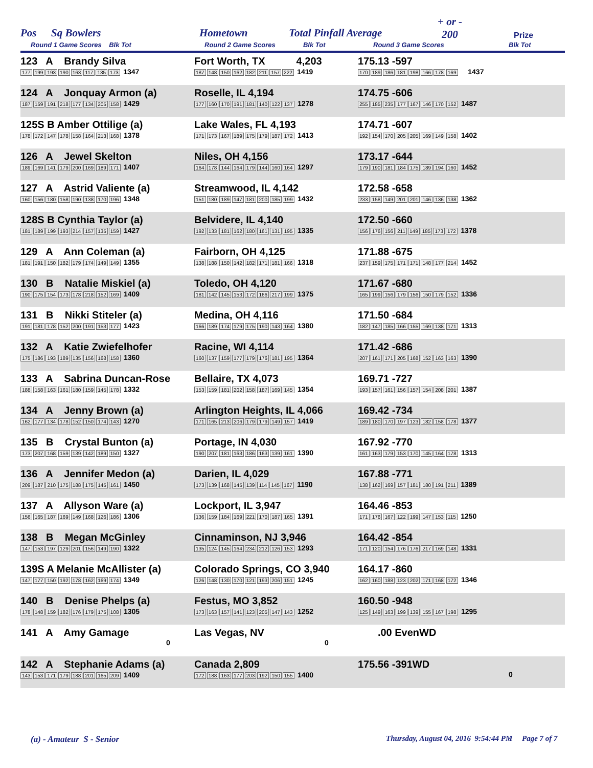Pos Sq Bowlers Hometown Total Pinfall Average + or -
200 Prize
Round 1 Game Scores Blk Tot Round 2 Game Scores Blk Tot Round 3 Game Scores Blk Tot
| 123 A Brandy Silva 177 199 193 190 163 117 135 173 1347 | Fort Worth, TX 4,203 187 148 150 162 182 211 157 222 1419 | 175.13 -597 170 189 186 181 198 166 178 169 1437 |
| 124 A Jonquay Armon (a) 187 159 191 218 177 134 205 158 1429 | Roselle, IL 4,194 177 160 170 191 181 140 122 137 1278 | 174.75 -606 255 185 235 177 167 146 170 152 1487 |
| 125S B Amber Ottilige (a) 178 172 147 178 158 164 213 168 1378 | Lake Wales, FL 4,193 171 173 167 189 175 179 187 172 1413 | 174.71 -607 192 154 170 205 205 169 149 158 1402 |
| 126 A Jewel Skelton 189 169 141 179 200 169 189 171 1407 | Niles, OH 4,156 164 178 144 164 179 144 160 164 1297 | 173.17 -644 179 190 181 184 175 189 194 160 1452 |
| 127 A Astrid Valiente (a) 160 156 180 158 190 138 170 196 1348 | Streamwood, IL 4,142 151 180 189 147 181 200 185 199 1432 | 172.58 -658 233 158 149 201 201 146 136 138 1362 |
| 128S B Cynthia Taylor (a) 181 189 199 193 214 157 135 159 1427 | Belvidere, IL 4,140 192 133 181 162 180 161 131 195 1335 | 172.50 -660 156 176 156 211 149 185 173 172 1378 |
| 129 A Ann Coleman (a) 181 191 150 182 179 174 149 149 1355 | Fairborn, OH 4,125 138 188 150 142 182 171 181 166 1318 | 171.88 -675 237 159 175 171 171 148 177 214 1452 |
| 130 B Natalie Miskiel (a) 190 175 154 173 178 218 152 169 1409 | Toledo, OH 4,120 181 142 145 153 172 166 217 199 1375 | 171.67 -680 165 199 156 179 156 150 179 152 1336 |
| 131 B Nikki Stiteler (a) 191 181 178 152 200 191 153 177 1423 | Medina, OH 4,116 166 189 174 179 175 190 143 164 1380 | 171.50 -684 182 147 185 166 155 169 138 171 1313 |
| 132 A Katie Zwiefelhofer 175 186 193 189 135 156 168 158 1360 | Racine, WI 4,114 160 137 159 177 179 176 181 195 1364 | 171.42 -686 207 161 171 205 168 152 163 163 1390 |
| 133 A Sabrina Duncan-Rose 188 158 163 161 180 159 145 178 1332 | Bellaire, TX 4,073 153 159 181 202 158 187 169 145 1354 | 169.71 -727 193 157 161 156 157 154 208 201 1387 |
| 134 A Jenny Brown (a) 162 177 134 178 152 150 174 143 1270 | Arlington Heights, IL 4,066 171 165 213 206 179 179 149 157 1419 | 169.42 -734 189 180 170 197 123 182 158 178 1377 |
| 135 B Crystal Bunton (a) 173 207 168 159 139 142 189 150 1327 | Portage, IN 4,030 190 207 181 163 186 163 139 161 1390 | 167.92 -770 161 163 179 153 170 145 164 178 1313 |
| 136 A Jennifer Medon (a) 209 187 210 175 188 175 145 161 1450 | Darien, IL 4,029 173 139 168 145 139 114 145 167 1190 | 167.88 -771 138 162 169 157 181 180 191 211 1389 |
| 137 A Allyson Ware (a) 156 165 187 169 149 168 126 186 1306 | Lockport, IL 3,947 136 159 184 169 221 170 187 165 1391 | 164.46 -853 171 176 167 122 199 147 153 115 1250 |
| 138 B Megan McGinley 147 153 197 129 201 156 149 190 1322 | Cinnaminson, NJ 3,946 135 124 145 164 234 212 126 153 1293 | 164.42 -854 171 120 154 176 176 217 169 148 1331 |
| 139S A Melanie McAllister (a) 147 177 150 192 178 162 169 174 1349 | Colorado Springs, CO 3,940 126 148 130 170 121 193 206 151 1245 | 164.17 -860 162 160 188 123 202 171 168 172 1346 |
| 140 B Denise Phelps (a) 178 148 159 182 176 179 175 108 1305 | Festus, MO 3,852 173 163 157 141 123 205 147 143 1252 | 160.50 -948 125 149 163 199 139 155 167 198 1295 |
| 141 A Amy Gamage 0 | Las Vegas, NV 0 | .00 EvenWD |
| 142 A Stephanie Adams (a) 143 153 171 179 188 201 165 209 1409 | Canada 2,809 172 188 163 177 203 192 150 155 1400 | 175.56 -391WD 0 |
(a) - Amateur S - Senior
Thursday, August 04, 2016 9:54:44 PM Page 7 of 7